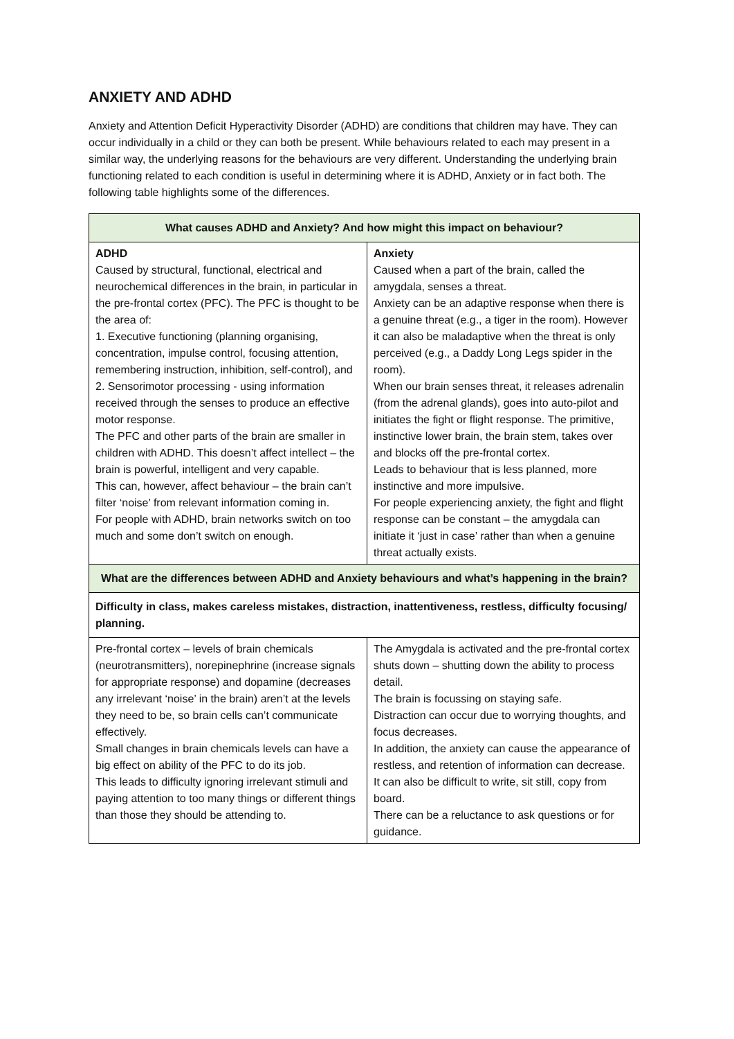ANXIETY AND ADHD
Anxiety and Attention Deficit Hyperactivity Disorder (ADHD) are conditions that children may have. They can occur individually in a child or they can both be present. While behaviours related to each may present in a similar way, the underlying reasons for the behaviours are very different. Understanding the underlying brain functioning related to each condition is useful in determining where it is ADHD, Anxiety or in fact both. The following table highlights some of the differences.
| What causes ADHD and Anxiety? And how might this impact on behaviour? | |
| --- | --- |
| ADHD Caused by structural, functional, electrical and neurochemical differences in the brain, in particular in the pre-frontal cortex (PFC). The PFC is thought to be the area of: 1. Executive functioning (planning organising, concentration, impulse control, focusing attention, remembering instruction, inhibition, self-control), and 2. Sensorimotor processing - using information received through the senses to produce an effective motor response. The PFC and other parts of the brain are smaller in children with ADHD. This doesn’t affect intellect – the brain is powerful, intelligent and very capable. This can, however, affect behaviour – the brain can’t filter ‘noise’ from relevant information coming in. For people with ADHD, brain networks switch on too much and some don’t switch on enough. | Anxiety Caused when a part of the brain, called the amygdala, senses a threat. Anxiety can be an adaptive response when there is a genuine threat (e.g., a tiger in the room). However it can also be maladaptive when the threat is only perceived (e.g., a Daddy Long Legs spider in the room). When our brain senses threat, it releases adrenalin (from the adrenal glands), goes into auto-pilot and initiates the fight or flight response. The primitive, instinctive lower brain, the brain stem, takes over and blocks off the pre-frontal cortex. Leads to behaviour that is less planned, more instinctive and more impulsive. For people experiencing anxiety, the fight and flight response can be constant – the amygdala can initiate it ‘just in case’ rather than when a genuine threat actually exists. |
| What are the differences between ADHD and Anxiety behaviours and what’s happening in the brain? | |
| Difficulty in class, makes careless mistakes, distraction, inattentiveness, restless, difficulty focusing/ planning. | |
| Pre-frontal cortex – levels of brain chemicals (neurotransmitters), norepinephrine (increase signals for appropriate response) and dopamine (decreases any irrelevant ‘noise’ in the brain) aren’t at the levels they need to be, so brain cells can’t communicate effectively. Small changes in brain chemicals levels can have a big effect on ability of the PFC to do its job. This leads to difficulty ignoring irrelevant stimuli and paying attention to too many things or different things than those they should be attending to. | The Amygdala is activated and the pre-frontal cortex shuts down – shutting down the ability to process detail. The brain is focussing on staying safe. Distraction can occur due to worrying thoughts, and focus decreases. In addition, the anxiety can cause the appearance of restless, and retention of information can decrease. It can also be difficult to write, sit still, copy from board. There can be a reluctance to ask questions or for guidance. |